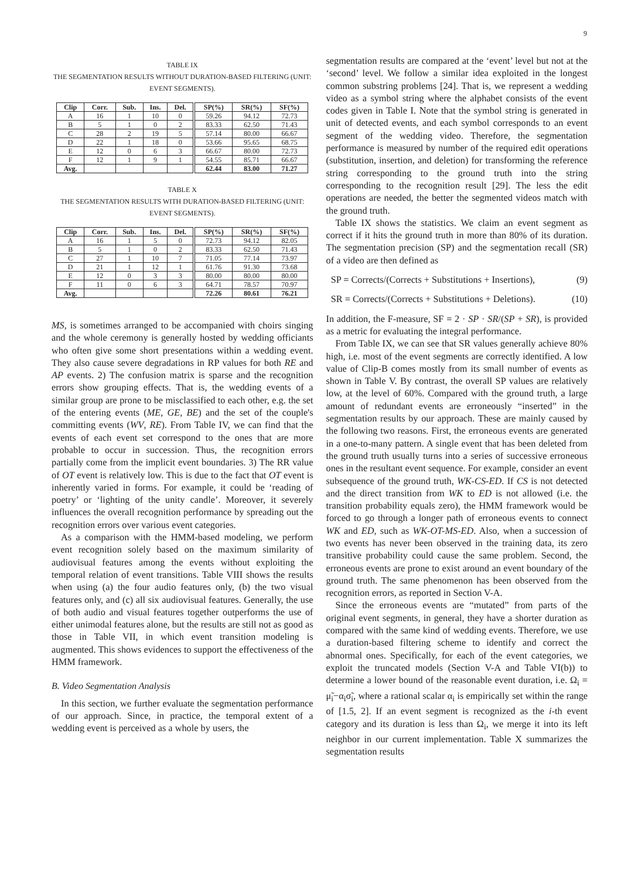9
TABLE IX
THE SEGMENTATION RESULTS WITHOUT DURATION-BASED FILTERING (UNIT: EVENT SEGMENTS).
| Clip | Corr. | Sub. | Ins. | Del. | SP(%) | SR(%) | SF(%) |
| --- | --- | --- | --- | --- | --- | --- | --- |
| A | 16 | 1 | 10 | 0 | 59.26 | 94.12 | 72.73 |
| B | 5 | 1 | 0 | 2 | 83.33 | 62.50 | 71.43 |
| C | 28 | 2 | 19 | 5 | 57.14 | 80.00 | 66.67 |
| D | 22 | 1 | 18 | 0 | 53.66 | 95.65 | 68.75 |
| E | 12 | 0 | 6 | 3 | 66.67 | 80.00 | 72.73 |
| F | 12 | 1 | 9 | 1 | 54.55 | 85.71 | 66.67 |
| Avg. | | | | | 62.44 | 83.00 | 71.27 |
TABLE X
THE SEGMENTATION RESULTS WITH DURATION-BASED FILTERING (UNIT: EVENT SEGMENTS).
| Clip | Corr. | Sub. | Ins. | Del. | SP(%) | SR(%) | SF(%) |
| --- | --- | --- | --- | --- | --- | --- | --- |
| A | 16 | 1 | 5 | 0 | 72.73 | 94.12 | 82.05 |
| B | 5 | 1 | 0 | 2 | 83.33 | 62.50 | 71.43 |
| C | 27 | 1 | 10 | 7 | 71.05 | 77.14 | 73.97 |
| D | 21 | 1 | 12 | 1 | 61.76 | 91.30 | 73.68 |
| E | 12 | 0 | 3 | 3 | 80.00 | 80.00 | 80.00 |
| F | 11 | 0 | 6 | 3 | 64.71 | 78.57 | 70.97 |
| Avg. | | | | | 72.26 | 80.61 | 76.21 |
MS, is sometimes arranged to be accompanied with choirs singing and the whole ceremony is generally hosted by wedding officiants who often give some short presentations within a wedding event. They also cause severe degradations in RP values for both RE and AP events. 2) The confusion matrix is sparse and the recognition errors show grouping effects. That is, the wedding events of a similar group are prone to be misclassified to each other, e.g. the set of the entering events (ME, GE, BE) and the set of the couple's committing events (WV, RE). From Table IV, we can find that the events of each event set correspond to the ones that are more probable to occur in succession. Thus, the recognition errors partially come from the implicit event boundaries. 3) The RR value of OT event is relatively low. This is due to the fact that OT event is inherently varied in forms. For example, it could be ‘reading of poetry’ or ‘lighting of the unity candle’. Moreover, it severely influences the overall recognition performance by spreading out the recognition errors over various event categories.
As a comparison with the HMM-based modeling, we perform event recognition solely based on the maximum similarity of audiovisual features among the events without exploiting the temporal relation of event transitions. Table VIII shows the results when using (a) the four audio features only, (b) the two visual features only, and (c) all six audiovisual features. Generally, the use of both audio and visual features together outperforms the use of either unimodal features alone, but the results are still not as good as those in Table VII, in which event transition modeling is augmented. This shows evidences to support the effectiveness of the HMM framework.
B. Video Segmentation Analysis
In this section, we further evaluate the segmentation performance of our approach. Since, in practice, the temporal extent of a wedding event is perceived as a whole by users, the
segmentation results are compared at the ‘event’ level but not at the ‘second’ level. We follow a similar idea exploited in the longest common substring problems [24]. That is, we represent a wedding video as a symbol string where the alphabet consists of the event codes given in Table I. Note that the symbol string is generated in unit of detected events, and each symbol corresponds to an event segment of the wedding video. Therefore, the segmentation performance is measured by number of the required edit operations (substitution, insertion, and deletion) for transforming the reference string corresponding to the ground truth into the string corresponding to the recognition result [29]. The less the edit operations are needed, the better the segmented videos match with the ground truth.
Table IX shows the statistics. We claim an event segment as correct if it hits the ground truth in more than 80% of its duration. The segmentation precision (SP) and the segmentation recall (SR) of a video are then defined as
SP = Corrects/(Corrects + Substitutions + Insertions), (9)
SR = Corrects/(Corrects + Substitutions + Deletions). (10)
In addition, the F-measure, SF = 2 · SP · SR/(SP + SR), is provided as a metric for evaluating the integral performance.
From Table IX, we can see that SR values generally achieve 80% high, i.e. most of the event segments are correctly identified. A low value of Clip-B comes mostly from its small number of events as shown in Table V. By contrast, the overall SP values are relatively low, at the level of 60%. Compared with the ground truth, a large amount of redundant events are erroneously “inserted” in the segmentation results by our approach. These are mainly caused by the following two reasons. First, the erroneous events are generated in a one-to-many pattern. A single event that has been deleted from the ground truth usually turns into a series of successive erroneous ones in the resultant event sequence. For example, consider an event subsequence of the ground truth, WK-CS-ED. If CS is not detected and the direct transition from WK to ED is not allowed (i.e. the transition probability equals zero), the HMM framework would be forced to go through a longer path of erroneous events to connect WK and ED, such as WK-OT-MS-ED. Also, when a succession of two events has never been observed in the training data, its zero transitive probability could cause the same problem. Second, the erroneous events are prone to exist around an event boundary of the ground truth. The same phenomenon has been observed from the recognition errors, as reported in Section V-A.
Since the erroneous events are “mutated” from parts of the original event segments, in general, they have a shorter duration as compared with the same kind of wedding events. Therefore, we use a duration-based filtering scheme to identify and correct the abnormal ones. Specifically, for each of the event categories, we exploit the truncated models (Section V-A and Table VI(b)) to determine a lower bound of the reasonable event duration, i.e. Ω<sub>i</sub> = μ̃<sub>i</sub>−α<sub>i</sub>σ̃<sub>i</sub>, where a rational scalar α<sub>i</sub> is empirically set within the range of [1.5, 2]. If an event segment is recognized as the i-th event category and its duration is less than Ω<sub>i</sub>, we merge it into its left neighbor in our current implementation. Table X summarizes the segmentation results